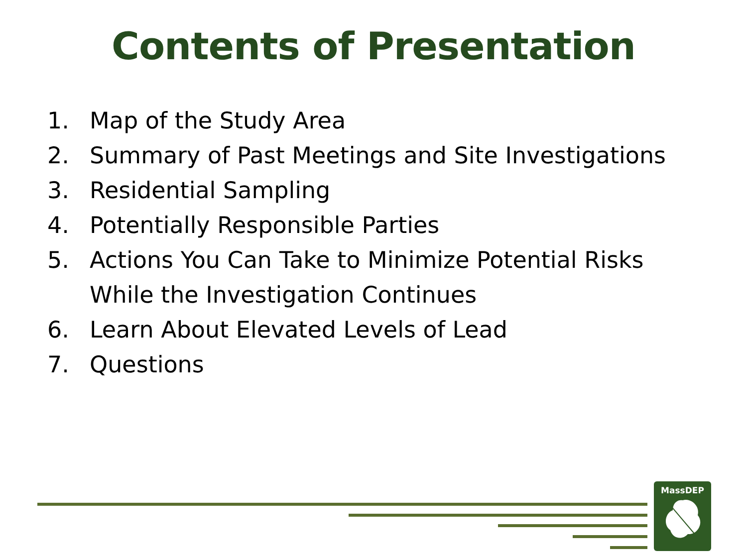Contents of Presentation
1. Map of the Study Area
2. Summary of Past Meetings and Site Investigations
3. Residential Sampling
4. Potentially Responsible Parties
5. Actions You Can Take to Minimize Potential Risks
While the Investigation Continues
6. Learn About Elevated Levels of Lead
7. Questions
MassDEP